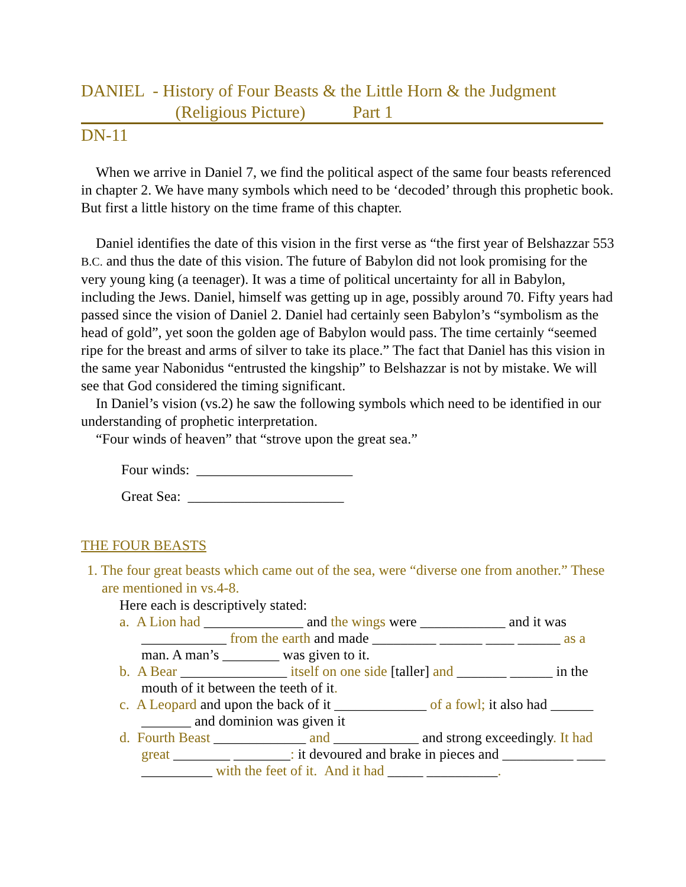DANIEL - History of Four Beasts & the Little Horn & the Judgment
(Religious Picture) Part 1
DN-11
When we arrive in Daniel 7, we find the political aspect of the same four beasts referenced in chapter 2. We have many symbols which need to be ‘decoded’ through this prophetic book. But first a little history on the time frame of this chapter.
Daniel identifies the date of this vision in the first verse as “the first year of Belshazzar 553 B.C. and thus the date of this vision. The future of Babylon did not look promising for the very young king (a teenager). It was a time of political uncertainty for all in Babylon, including the Jews. Daniel, himself was getting up in age, possibly around 70. Fifty years had passed since the vision of Daniel 2. Daniel had certainly seen Babylon’s “symbolism as the head of gold”, yet soon the golden age of Babylon would pass. The time certainly “seemed ripe for the breast and arms of silver to take its place.” The fact that Daniel has this vision in the same year Nabonidus “entrusted the kingship” to Belshazzar is not by mistake. We will see that God considered the timing significant.
In Daniel’s vision (vs.2) he saw the following symbols which need to be identified in our understanding of prophetic interpretation.
“Four winds of heaven” that “strove upon the great sea.”
Four winds: ______________________
Great Sea: ______________________
THE FOUR BEASTS
1. The four great beasts which came out of the sea, were “diverse one from another.” These are mentioned in vs.4-8.
Here each is descriptively stated:
a. A Lion had ______________ and the wings were ____________ and it was ____________ from the earth and made _________ ______ ____ ______ as a man. A man’s ________ was given to it.
b. A Bear _______________ itself on one side [taller] and _______ ______ in the mouth of it between the teeth of it.
c. A Leopard and upon the back of it _____________ of a fowl; it also had ______ _______ and dominion was given it
d. Fourth Beast _____________ and ____________ and strong exceedingly. It had great ________ ________: it devoured and brake in pieces and __________ ____ __________ with the feet of it. And it had _____ __________.